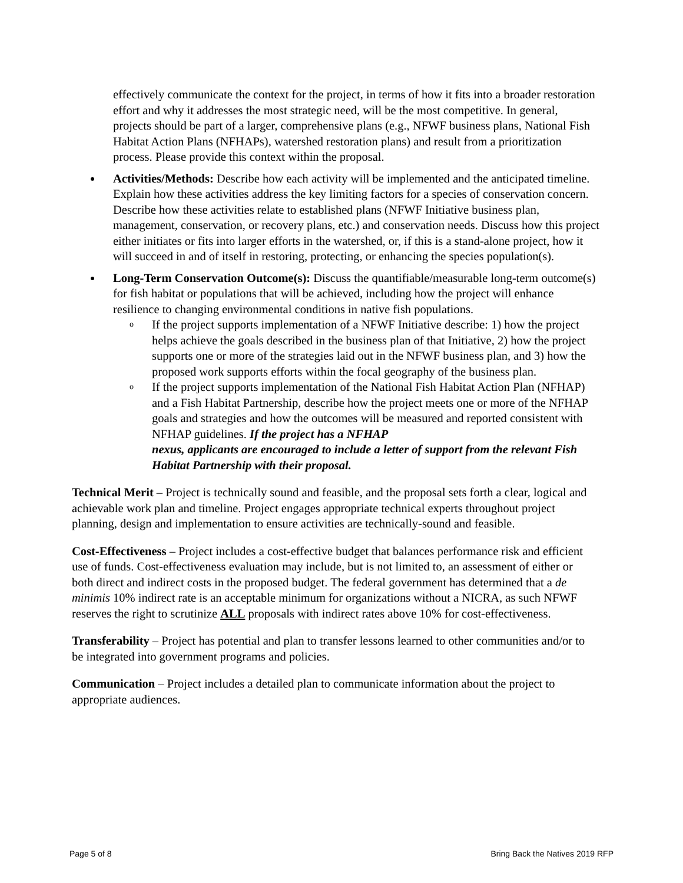effectively communicate the context for the project, in terms of how it fits into a broader restoration effort and why it addresses the most strategic need, will be the most competitive. In general, projects should be part of a larger, comprehensive plans (e.g., NFWF business plans, National Fish Habitat Action Plans (NFHAPs), watershed restoration plans) and result from a prioritization process. Please provide this context within the proposal.
Activities/Methods: Describe how each activity will be implemented and the anticipated timeline. Explain how these activities address the key limiting factors for a species of conservation concern. Describe how these activities relate to established plans (NFWF Initiative business plan, management, conservation, or recovery plans, etc.) and conservation needs. Discuss how this project either initiates or fits into larger efforts in the watershed, or, if this is a stand-alone project, how it will succeed in and of itself in restoring, protecting, or enhancing the species population(s).
Long-Term Conservation Outcome(s): Discuss the quantifiable/measurable long-term outcome(s) for fish habitat or populations that will be achieved, including how the project will enhance resilience to changing environmental conditions in native fish populations.
o If the project supports implementation of a NFWF Initiative describe: 1) how the project helps achieve the goals described in the business plan of that Initiative, 2) how the project supports one or more of the strategies laid out in the NFWF business plan, and 3) how the proposed work supports efforts within the focal geography of the business plan.
o If the project supports implementation of the National Fish Habitat Action Plan (NFHAP) and a Fish Habitat Partnership, describe how the project meets one or more of the NFHAP goals and strategies and how the outcomes will be measured and reported consistent with NFHAP guidelines. If the project has a NFHAP
nexus, applicants are encouraged to include a letter of support from the relevant Fish Habitat Partnership with their proposal.
Technical Merit – Project is technically sound and feasible, and the proposal sets forth a clear, logical and achievable work plan and timeline. Project engages appropriate technical experts throughout project planning, design and implementation to ensure activities are technically-sound and feasible.
Cost-Effectiveness – Project includes a cost-effective budget that balances performance risk and efficient use of funds. Cost-effectiveness evaluation may include, but is not limited to, an assessment of either or both direct and indirect costs in the proposed budget. The federal government has determined that a de minimis 10% indirect rate is an acceptable minimum for organizations without a NICRA, as such NFWF reserves the right to scrutinize ALL proposals with indirect rates above 10% for cost-effectiveness.
Transferability – Project has potential and plan to transfer lessons learned to other communities and/or to be integrated into government programs and policies.
Communication – Project includes a detailed plan to communicate information about the project to appropriate audiences.
Page 5 of 8 Bring Back the Natives 2019 RFP